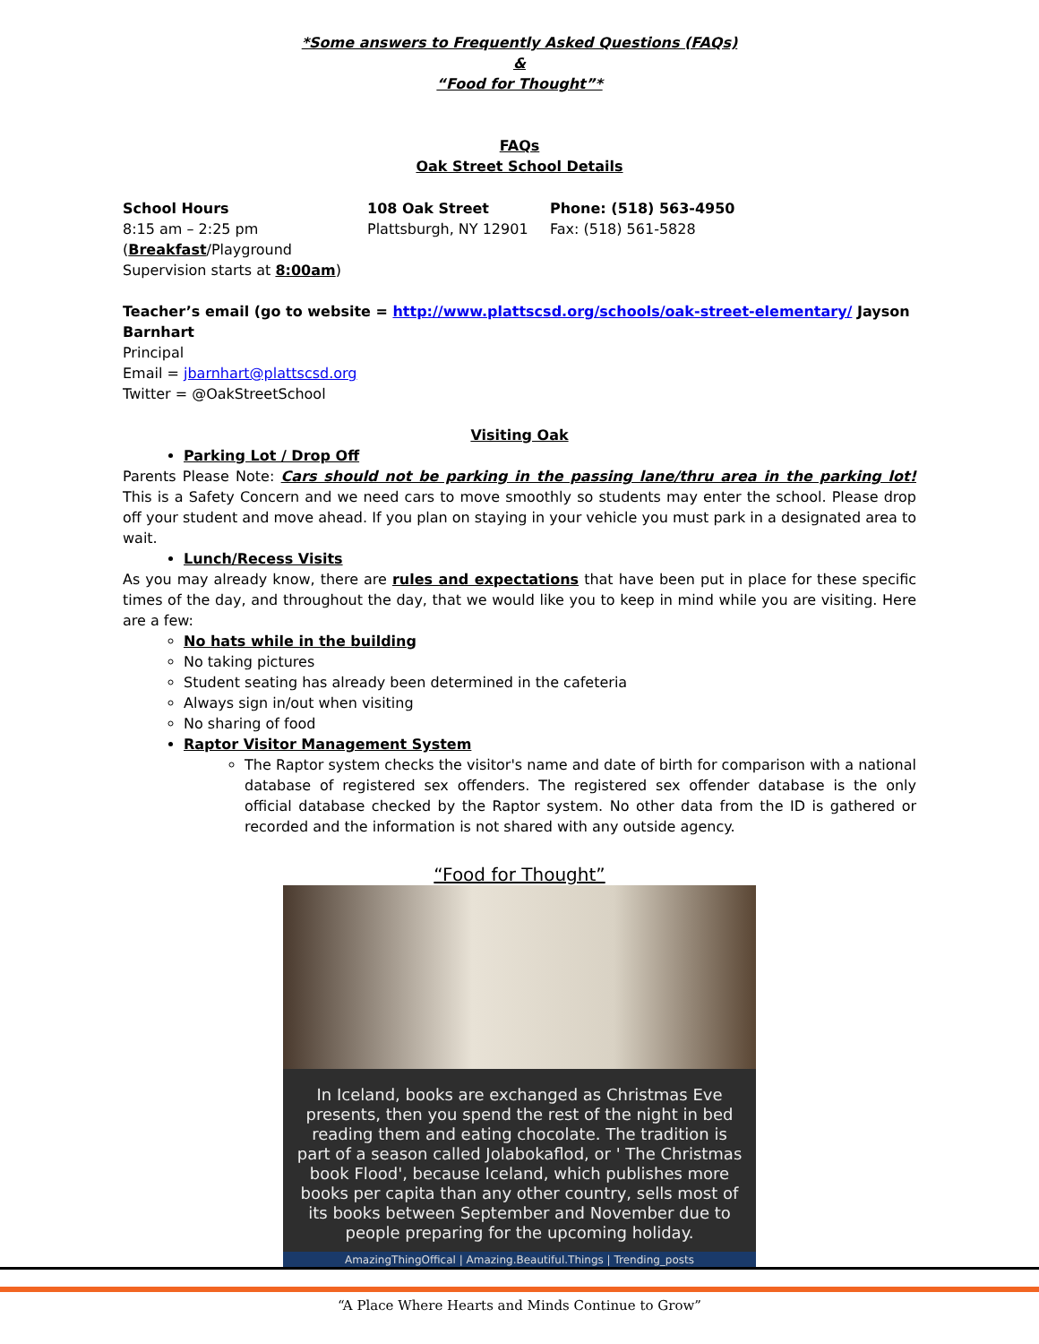*Some answers to Frequently Asked Questions (FAQs)
&
“Food for Thought”*
FAQs
Oak Street School Details
School Hours
8:15 am – 2:25 pm
(Breakfast/Playground
Supervision starts at 8:00am)
108 Oak Street
Plattsburgh, NY 12901
Phone: (518) 563-4950
Fax: (518) 561-5828
Teacher’s email (go to website = http://www.plattscsd.org/schools/oak-street-elementary/ Jayson Barnhart
Principal
Email = jbarnhart@plattscsd.org
Twitter = @OakStreetSchool
Visiting Oak
Parking Lot / Drop Off
Parents Please Note: Cars should not be parking in the passing lane/thru area in the parking lot! This is a Safety Concern and we need cars to move smoothly so students may enter the school. Please drop off your student and move ahead. If you plan on staying in your vehicle you must park in a designated area to wait.
Lunch/Recess Visits
As you may already know, there are rules and expectations that have been put in place for these specific times of the day, and throughout the day, that we would like you to keep in mind while you are visiting. Here are a few:
No hats while in the building
No taking pictures
Student seating has already been determined in the cafeteria
Always sign in/out when visiting
No sharing of food
Raptor Visitor Management System
The Raptor system checks the visitor's name and date of birth for comparison with a national database of registered sex offenders. The registered sex offender database is the only official database checked by the Raptor system. No other data from the ID is gathered or recorded and the information is not shared with any outside agency.
“Food for Thought”
In Iceland, books are exchanged as Christmas Eve presents, then you spend the rest of the night in bed reading them and eating chocolate. The tradition is part of a season called Jolabokaflod, or ' The Christmas book Flood', because Iceland, which publishes more books per capita than any other country, sells most of its books between September and November due to people preparing for the upcoming holiday.
AmazingThingOffical | Amazing.Beautiful.Things | Trending_posts
“A Place Where Hearts and Minds Continue to Grow”